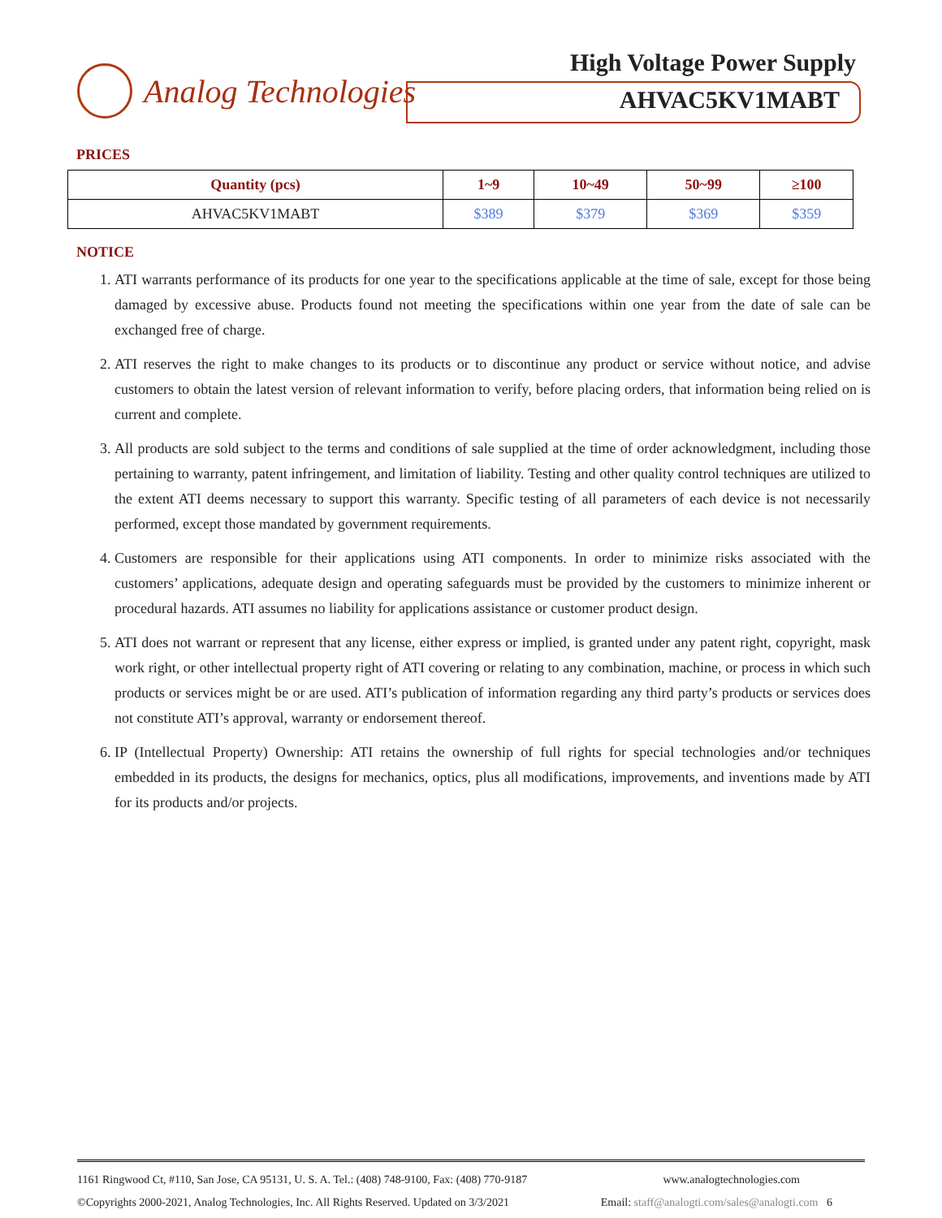Analog Technologies High Voltage Power Supply
AHVAC5KV1MABT
PRICES
| Quantity (pcs) | 1~9 | 10~49 | 50~99 | ≥100 |
| --- | --- | --- | --- | --- |
| AHVAC5KV1MABT | $389 | $379 | $369 | $359 |
NOTICE
1. ATI warrants performance of its products for one year to the specifications applicable at the time of sale, except for those being damaged by excessive abuse. Products found not meeting the specifications within one year from the date of sale can be exchanged free of charge.
2. ATI reserves the right to make changes to its products or to discontinue any product or service without notice, and advise customers to obtain the latest version of relevant information to verify, before placing orders, that information being relied on is current and complete.
3. All products are sold subject to the terms and conditions of sale supplied at the time of order acknowledgment, including those pertaining to warranty, patent infringement, and limitation of liability. Testing and other quality control techniques are utilized to the extent ATI deems necessary to support this warranty. Specific testing of all parameters of each device is not necessarily performed, except those mandated by government requirements.
4. Customers are responsible for their applications using ATI components. In order to minimize risks associated with the customers’ applications, adequate design and operating safeguards must be provided by the customers to minimize inherent or procedural hazards. ATI assumes no liability for applications assistance or customer product design.
5. ATI does not warrant or represent that any license, either express or implied, is granted under any patent right, copyright, mask work right, or other intellectual property right of ATI covering or relating to any combination, machine, or process in which such products or services might be or are used. ATI’s publication of information regarding any third party’s products or services does not constitute ATI’s approval, warranty or endorsement thereof.
6. IP (Intellectual Property) Ownership: ATI retains the ownership of full rights for special technologies and/or techniques embedded in its products, the designs for mechanics, optics, plus all modifications, improvements, and inventions made by ATI for its products and/or projects.
1161 Ringwood Ct, #110, San Jose, CA 95131, U. S. A. Tel.: (408) 748-9100, Fax: (408) 770-9187 www.analogtechnologies.com
©Copyrights 2000-2021, Analog Technologies, Inc. All Rights Reserved. Updated on 3/3/2021 Email: staff@analogti.com/sales@analogti.com 6